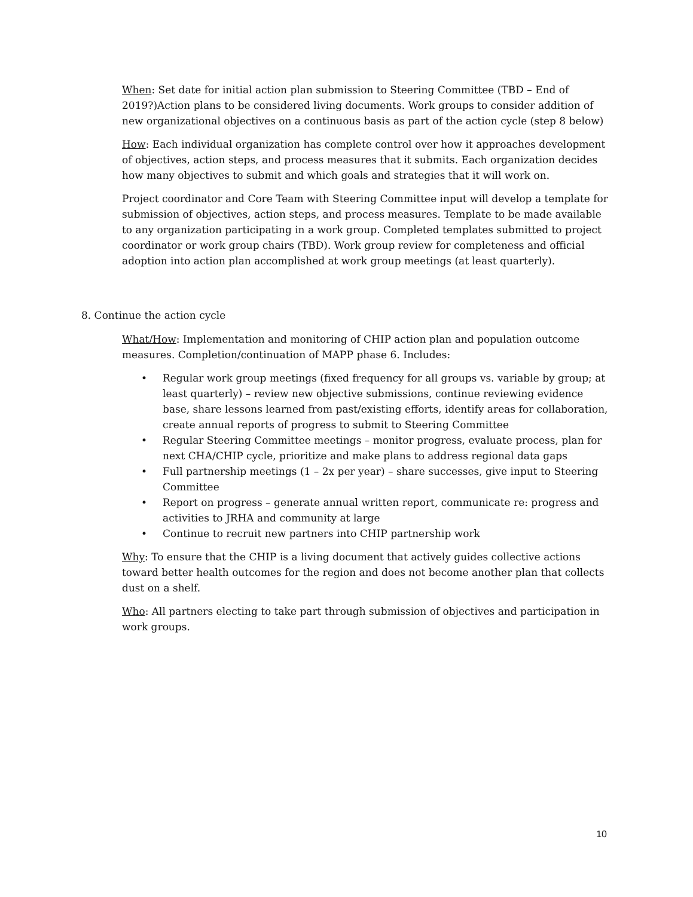When: Set date for initial action plan submission to Steering Committee (TBD – End of 2019?)Action plans to be considered living documents. Work groups to consider addition of new organizational objectives on a continuous basis as part of the action cycle (step 8 below)
How: Each individual organization has complete control over how it approaches development of objectives, action steps, and process measures that it submits. Each organization decides how many objectives to submit and which goals and strategies that it will work on.
Project coordinator and Core Team with Steering Committee input will develop a template for submission of objectives, action steps, and process measures. Template to be made available to any organization participating in a work group. Completed templates submitted to project coordinator or work group chairs (TBD). Work group review for completeness and official adoption into action plan accomplished at work group meetings (at least quarterly).
8. Continue the action cycle
What/How: Implementation and monitoring of CHIP action plan and population outcome measures. Completion/continuation of MAPP phase 6. Includes:
• Regular work group meetings (fixed frequency for all groups vs. variable by group; at least quarterly) – review new objective submissions, continue reviewing evidence base, share lessons learned from past/existing efforts, identify areas for collaboration, create annual reports of progress to submit to Steering Committee
• Regular Steering Committee meetings – monitor progress, evaluate process, plan for next CHA/CHIP cycle, prioritize and make plans to address regional data gaps
• Full partnership meetings (1 – 2x per year) – share successes, give input to Steering Committee
• Report on progress – generate annual written report, communicate re: progress and activities to JRHA and community at large
• Continue to recruit new partners into CHIP partnership work
Why: To ensure that the CHIP is a living document that actively guides collective actions toward better health outcomes for the region and does not become another plan that collects dust on a shelf.
Who: All partners electing to take part through submission of objectives and participation in work groups.
10